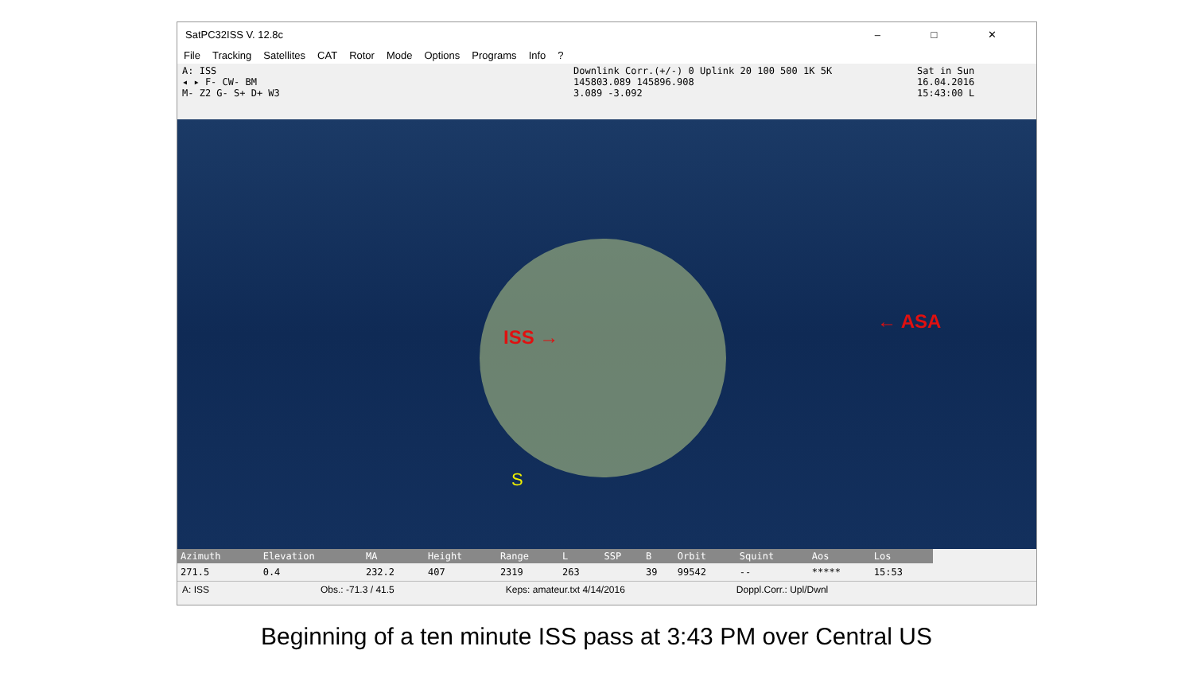SatPC32ISS V. 12.8c – □ ✕
File Tracking Satellites CAT Rotor Mode Options Programs Info?
A: ISS
◂ ▸ F- CW- BM
M- Z2 G- S+ D+ W3
Downlink Corr.(+/-) 0 Uplink 20 100 500 1K 5K
145803.089 145896.908
3.089 -3.092
Sat in Sun
16.04.2016
15:43:00 L
ISS →
← ASA
S
| Azimuth | Elevation | MA | Height | Range | L | SSP | B | Orbit | Squint | Aos | Los |
| --- | --- | --- | --- | --- | --- | --- | --- | --- | --- | --- | --- |
| 271.5 | 0.4 | 232.2 | 407 | 2319 | 263 | | 39 | 99542 | -- | ***** | 15:53 |
A: ISS Obs.: -71.3 / 41.5 Keps: amateur.txt 4/14/2016 Doppl.Corr.: Upl/Dwnl
Beginning of a ten minute ISS pass at 3:43 PM over Central US